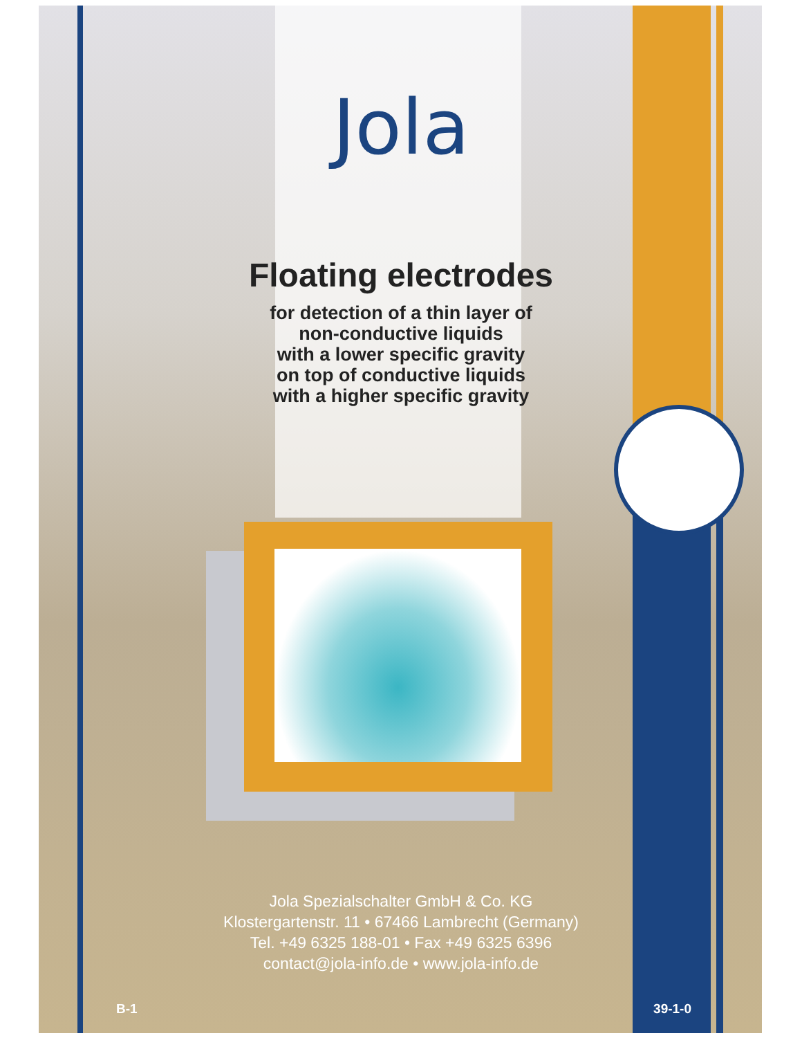Jola
Floating electrodes
for detection of a thin layer of
non-conductive liquids
with a lower specific gravity
on top of conductive liquids
with a higher specific gravity
Jola Spezialschalter GmbH & Co. KG
Klostergartenstr. 11 • 67466 Lambrecht (Germany)
Tel. +49 6325 188-01 • Fax +49 6325 6396
contact@jola-info.de • www.jola-info.de
B-1 39-1-0